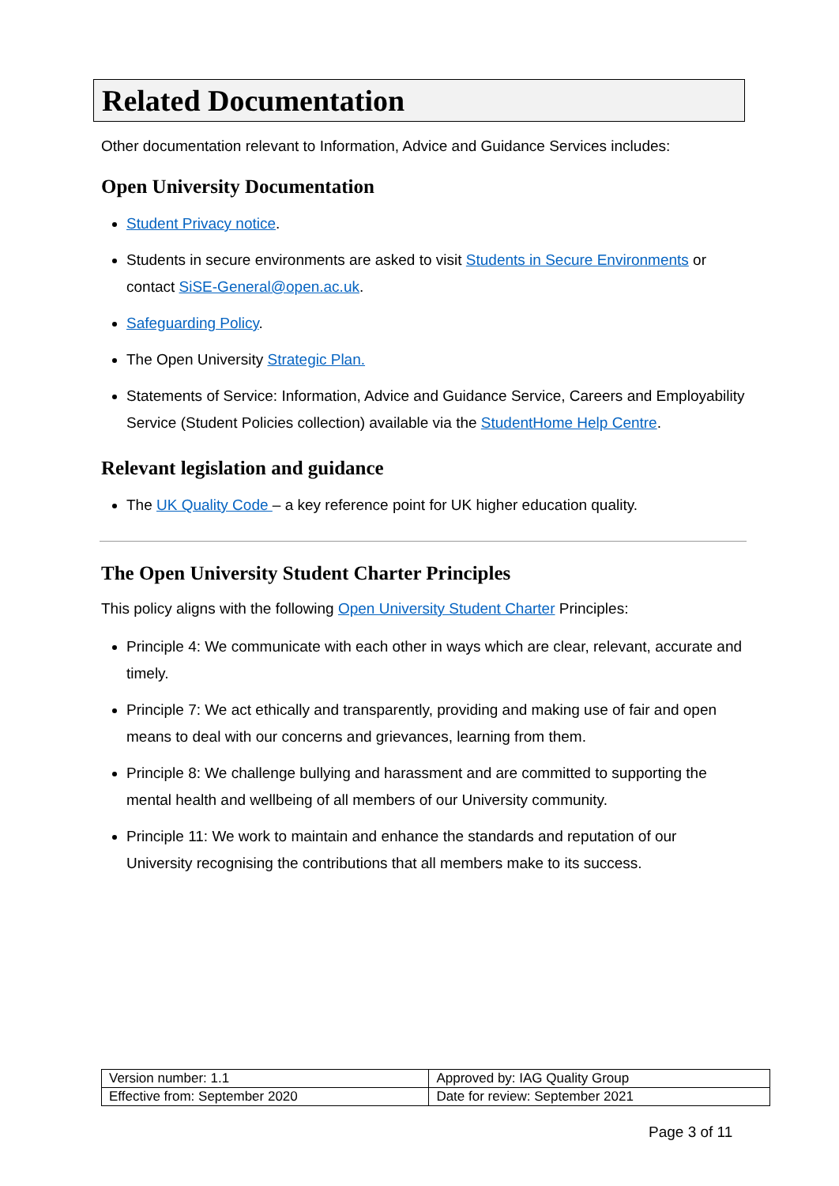Related Documentation
Other documentation relevant to Information, Advice and Guidance Services includes:
Open University Documentation
Student Privacy notice.
Students in secure environments are asked to visit Students in Secure Environments or contact SiSE-General@open.ac.uk.
Safeguarding Policy.
The Open University Strategic Plan.
Statements of Service: Information, Advice and Guidance Service, Careers and Employability Service (Student Policies collection) available via the StudentHome Help Centre.
Relevant legislation and guidance
The UK Quality Code – a key reference point for UK higher education quality.
The Open University Student Charter Principles
This policy aligns with the following Open University Student Charter Principles:
Principle 4: We communicate with each other in ways which are clear, relevant, accurate and timely.
Principle 7: We act ethically and transparently, providing and making use of fair and open means to deal with our concerns and grievances, learning from them.
Principle 8: We challenge bullying and harassment and are committed to supporting the mental health and wellbeing of all members of our University community.
Principle 11: We work to maintain and enhance the standards and reputation of our University recognising the contributions that all members make to its success.
| Version number: 1.1 | Approved by: IAG Quality Group |
| Effective from: September 2020 | Date for review: September 2021 |
Page 3 of 11